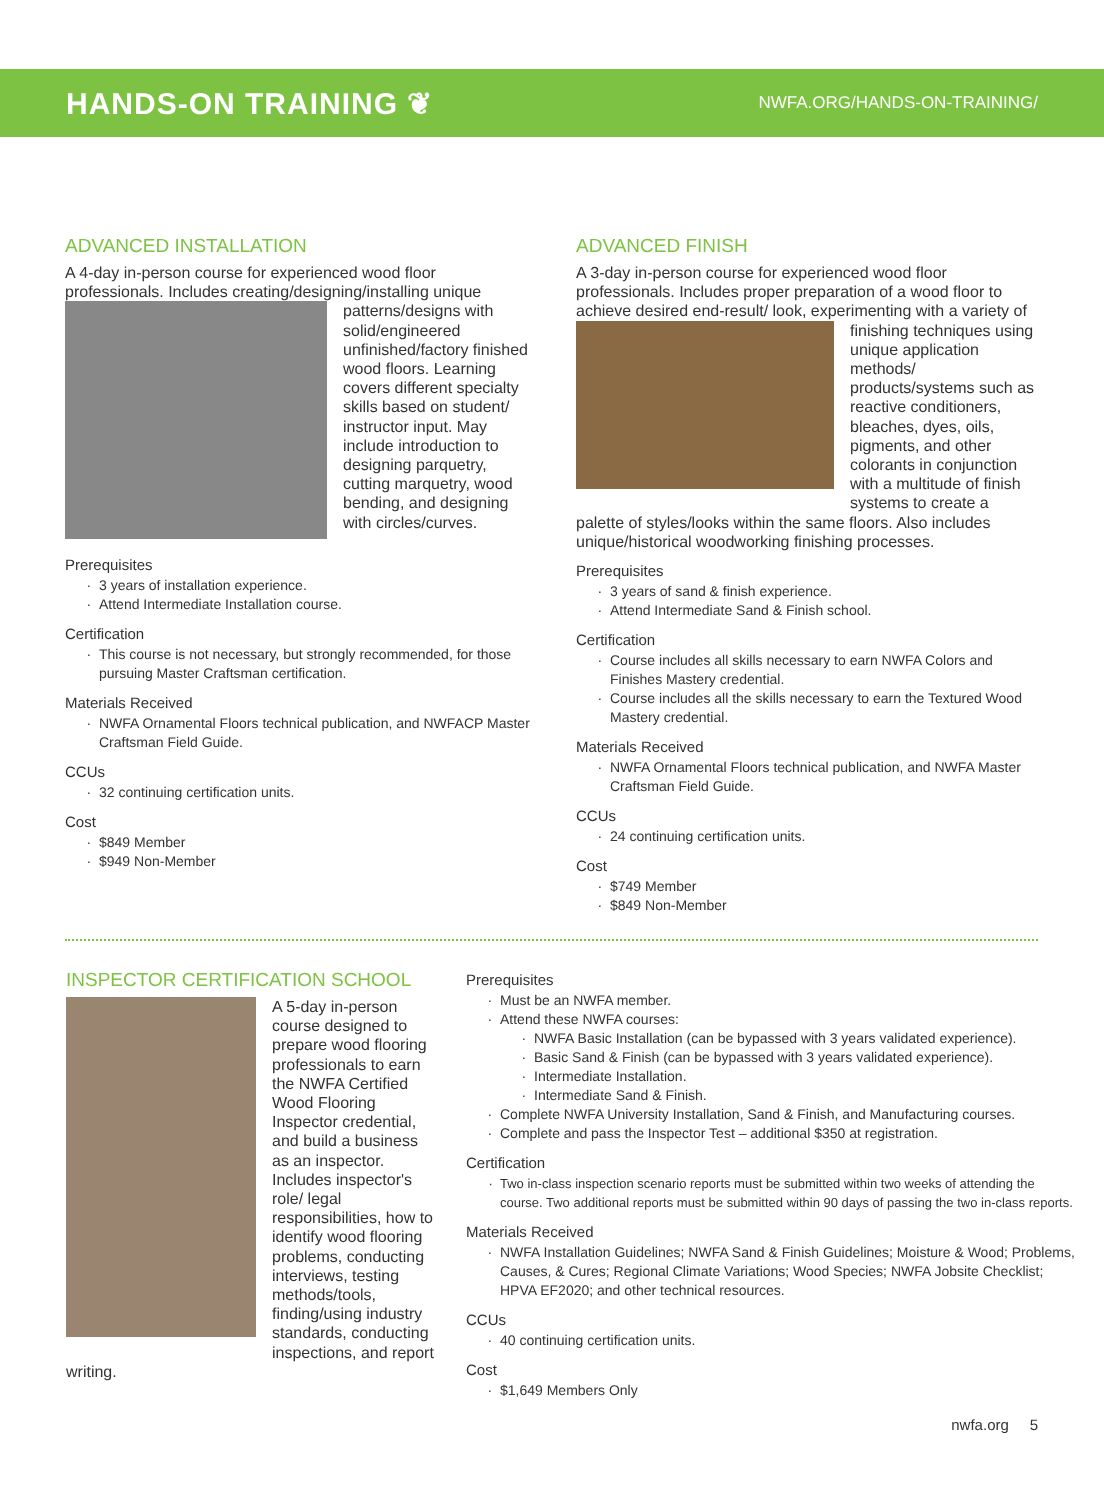HANDS-ON TRAINING ❦
NWFA.ORG/HANDS-ON-TRAINING/
ADVANCED INSTALLATION
A 4-day in-person course for experienced wood floor professionals. Includes creating/designing/installing unique
patterns/designs with solid/engineered unfinished/factory finished wood floors. Learning covers different specialty skills based on student/ instructor input. May include introduction to designing parquetry, cutting marquetry, wood bending, and designing with circles/curves.
Prerequisites
3 years of installation experience.
Attend Intermediate Installation course.
Certification
This course is not necessary, but strongly recommended, for those pursuing Master Craftsman certification.
Materials Received
NWFA Ornamental Floors technical publication, and NWFACP Master Craftsman Field Guide.
CCUs
32 continuing certification units.
Cost
$849 Member
$949 Non-Member
ADVANCED FINISH
A 3-day in-person course for experienced wood floor professionals. Includes proper preparation of a wood floor to achieve desired end-result/
look, experimenting with a variety of finishing techniques using unique application methods/ products/systems such as reactive conditioners, bleaches, dyes, oils, pigments, and other colorants in conjunction with a multitude of finish systems to create a palette of styles/looks within the same floors. Also includes unique/historical woodworking finishing processes.
Prerequisites
3 years of sand & finish experience.
Attend Intermediate Sand & Finish school.
Certification
Course includes all skills necessary to earn NWFA Colors and Finishes Mastery credential.
Course includes all the skills necessary to earn the Textured Wood Mastery credential.
Materials Received
NWFA Ornamental Floors technical publication, and NWFA Master Craftsman Field Guide.
CCUs
24 continuing certification units.
Cost
$749 Member
$849 Non-Member
INSPECTOR CERTIFICATION SCHOOL
A 5-day in-person course designed to prepare wood flooring professionals to earn the NWFA Certified Wood Flooring Inspector credential, and build a business as an inspector. Includes inspector's role/ legal responsibilities, how to identify wood flooring problems, conducting interviews, testing methods/tools, finding/using industry standards, conducting inspections, and report writing.
Prerequisites
Must be an NWFA member.
Attend these NWFA courses:
NWFA Basic Installation (can be bypassed with 3 years validated experience).
Basic Sand & Finish (can be bypassed with 3 years validated experience).
Intermediate Installation.
Intermediate Sand & Finish.
Complete NWFA University Installation, Sand & Finish, and Manufacturing courses.
Complete and pass the Inspector Test – additional $350 at registration.
Certification
Two in-class inspection scenario reports must be submitted within two weeks of attending the course. Two additional reports must be submitted within 90 days of passing the two in-class reports.
Materials Received
NWFA Installation Guidelines; NWFA Sand & Finish Guidelines; Moisture & Wood; Problems, Causes, & Cures; Regional Climate Variations; Wood Species; NWFA Jobsite Checklist; HPVA EF2020; and other technical resources.
CCUs
40 continuing certification units.
Cost
$1,649 Members Only
nwfa.org 5